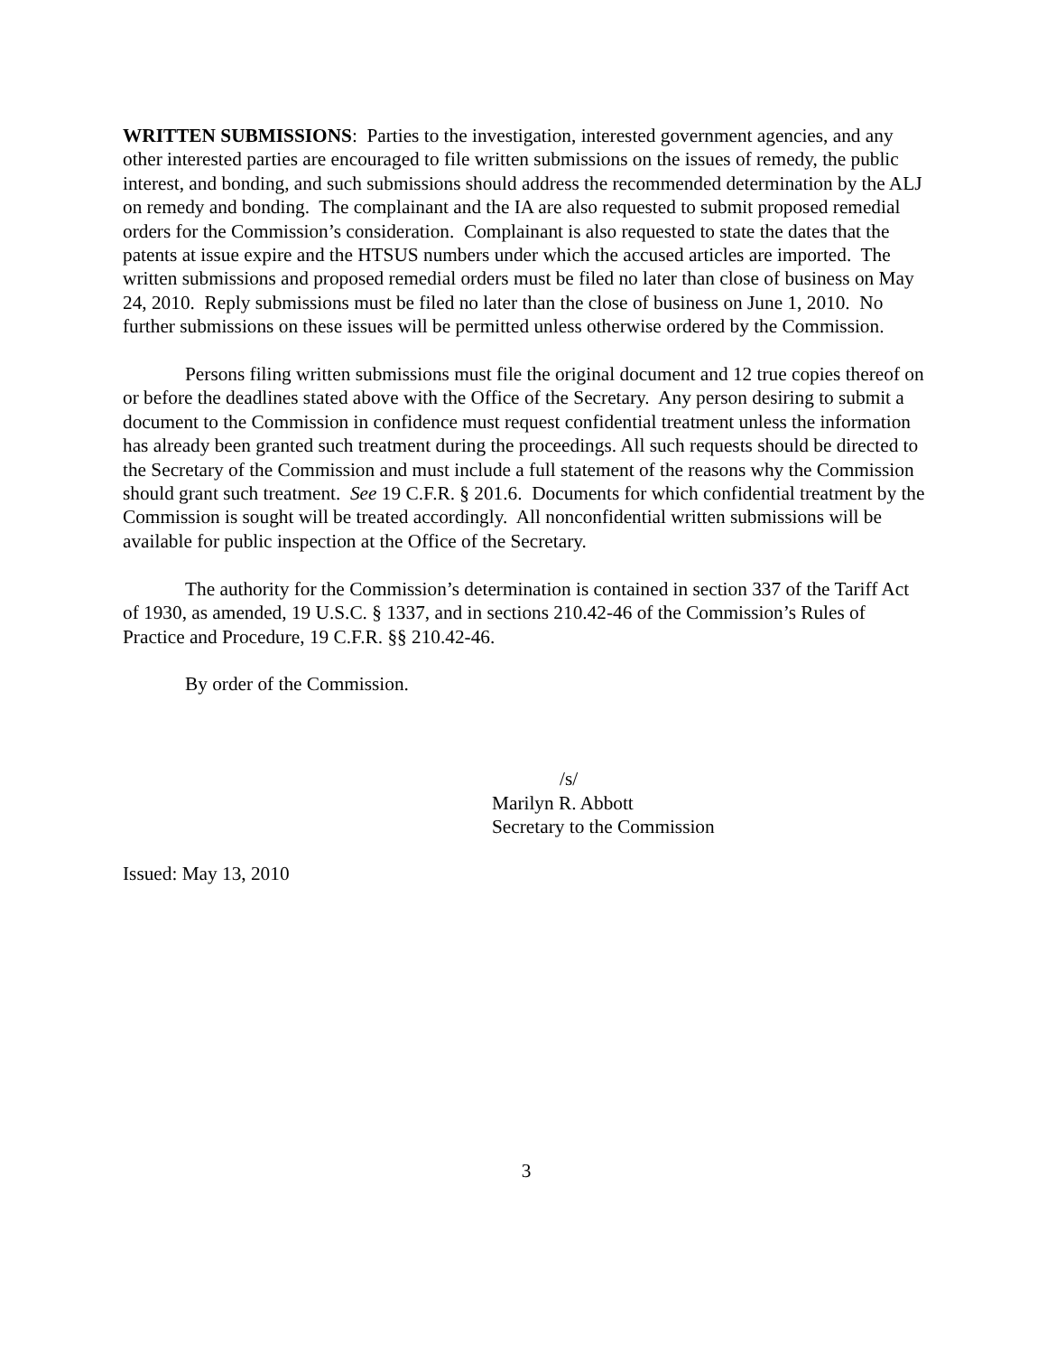WRITTEN SUBMISSIONS: Parties to the investigation, interested government agencies, and any other interested parties are encouraged to file written submissions on the issues of remedy, the public interest, and bonding, and such submissions should address the recommended determination by the ALJ on remedy and bonding. The complainant and the IA are also requested to submit proposed remedial orders for the Commission’s consideration. Complainant is also requested to state the dates that the patents at issue expire and the HTSUS numbers under which the accused articles are imported. The written submissions and proposed remedial orders must be filed no later than close of business on May 24, 2010. Reply submissions must be filed no later than the close of business on June 1, 2010. No further submissions on these issues will be permitted unless otherwise ordered by the Commission.
Persons filing written submissions must file the original document and 12 true copies thereof on or before the deadlines stated above with the Office of the Secretary. Any person desiring to submit a document to the Commission in confidence must request confidential treatment unless the information has already been granted such treatment during the proceedings. All such requests should be directed to the Secretary of the Commission and must include a full statement of the reasons why the Commission should grant such treatment. See 19 C.F.R. § 201.6. Documents for which confidential treatment by the Commission is sought will be treated accordingly. All nonconfidential written submissions will be available for public inspection at the Office of the Secretary.
The authority for the Commission’s determination is contained in section 337 of the Tariff Act of 1930, as amended, 19 U.S.C. § 1337, and in sections 210.42-46 of the Commission’s Rules of Practice and Procedure, 19 C.F.R. §§ 210.42-46.
By order of the Commission.
/s/
Marilyn R. Abbott
Secretary to the Commission
Issued: May 13, 2010
3